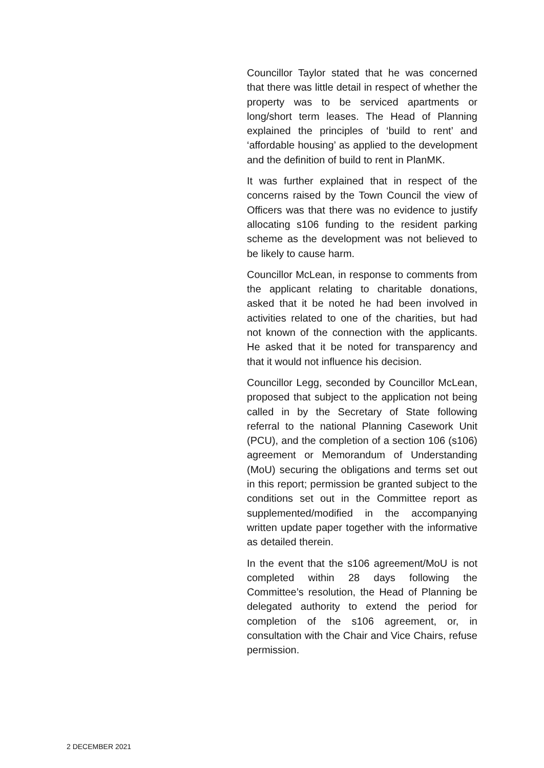Councillor Taylor stated that he was concerned that there was little detail in respect of whether the property was to be serviced apartments or long/short term leases. The Head of Planning explained the principles of ‘build to rent’ and ‘affordable housing’ as applied to the development and the definition of build to rent in PlanMK.
It was further explained that in respect of the concerns raised by the Town Council the view of Officers was that there was no evidence to justify allocating s106 funding to the resident parking scheme as the development was not believed to be likely to cause harm.
Councillor McLean, in response to comments from the applicant relating to charitable donations, asked that it be noted he had been involved in activities related to one of the charities, but had not known of the connection with the applicants. He asked that it be noted for transparency and that it would not influence his decision.
Councillor Legg, seconded by Councillor McLean, proposed that subject to the application not being called in by the Secretary of State following referral to the national Planning Casework Unit (PCU), and the completion of a section 106 (s106) agreement or Memorandum of Understanding (MoU) securing the obligations and terms set out in this report; permission be granted subject to the conditions set out in the Committee report as supplemented/modified in the accompanying written update paper together with the informative as detailed therein.
In the event that the s106 agreement/MoU is not completed within 28 days following the Committee’s resolution, the Head of Planning be delegated authority to extend the period for completion of the s106 agreement, or, in consultation with the Chair and Vice Chairs, refuse permission.
2 DECEMBER 2021